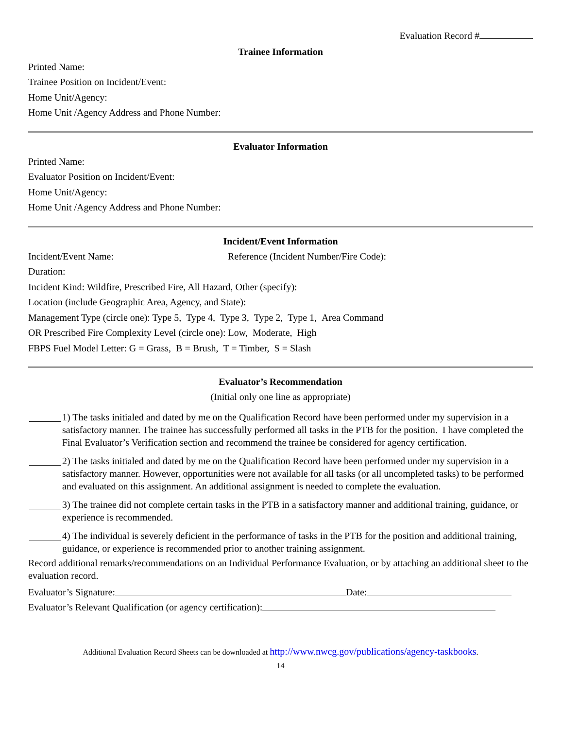Evaluation Record #
Trainee Information
Printed Name:
Trainee Position on Incident/Event:
Home Unit/Agency:
Home Unit /Agency Address and Phone Number:
Evaluator Information
Printed Name:
Evaluator Position on Incident/Event:
Home Unit/Agency:
Home Unit /Agency Address and Phone Number:
Incident/Event Information
Incident/Event Name: Reference (Incident Number/Fire Code):
Duration:
Incident Kind: Wildfire, Prescribed Fire, All Hazard, Other (specify):
Location (include Geographic Area, Agency, and State):
Management Type (circle one): Type 5, Type 4, Type 3, Type 2, Type 1, Area Command
OR Prescribed Fire Complexity Level (circle one): Low, Moderate, High
FBPS Fuel Model Letter: G = Grass, B = Brush, T = Timber, S = Slash
Evaluator’s Recommendation
(Initial only one line as appropriate)
1) The tasks initialed and dated by me on the Qualification Record have been performed under my supervision in a satisfactory manner. The trainee has successfully performed all tasks in the PTB for the position. I have completed the Final Evaluator’s Verification section and recommend the trainee be considered for agency certification.
2) The tasks initialed and dated by me on the Qualification Record have been performed under my supervision in a satisfactory manner. However, opportunities were not available for all tasks (or all uncompleted tasks) to be performed and evaluated on this assignment. An additional assignment is needed to complete the evaluation.
3) The trainee did not complete certain tasks in the PTB in a satisfactory manner and additional training, guidance, or experience is recommended.
4) The individual is severely deficient in the performance of tasks in the PTB for the position and additional training, guidance, or experience is recommended prior to another training assignment.
Record additional remarks/recommendations on an Individual Performance Evaluation, or by attaching an additional sheet to the evaluation record.
Evaluator’s Signature: Date:
Evaluator’s Relevant Qualification (or agency certification):
Additional Evaluation Record Sheets can be downloaded at http://www.nwcg.gov/publications/agency-taskbooks.
14